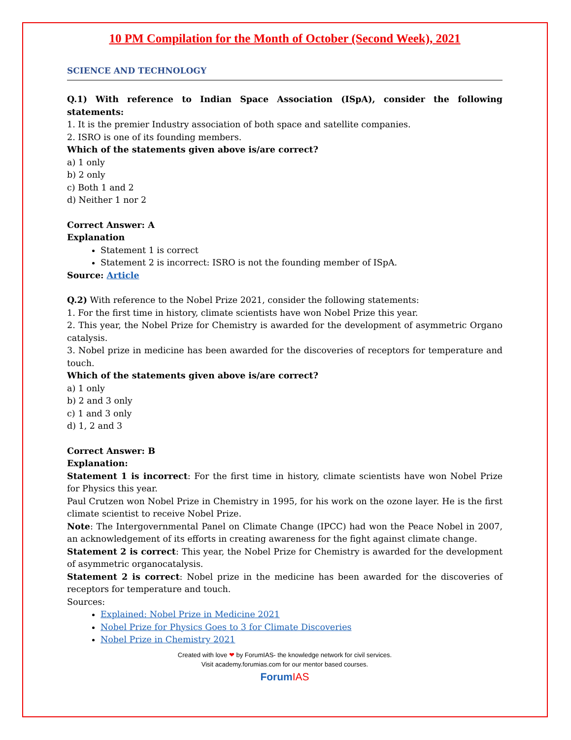10 PM Compilation for the Month of October (Second Week), 2021
SCIENCE AND TECHNOLOGY
Q.1) With reference to Indian Space Association (ISpA), consider the following statements:
1. It is the premier Industry association of both space and satellite companies.
2. ISRO is one of its founding members.
Which of the statements given above is/are correct?
a) 1 only
b) 2 only
c) Both 1 and 2
d) Neither 1 nor 2
Correct Answer: A
Explanation
Statement 1 is correct
Statement 2 is incorrect: ISRO is not the founding member of ISpA.
Source: Article
Q.2) With reference to the Nobel Prize 2021, consider the following statements:
1. For the first time in history, climate scientists have won Nobel Prize this year.
2. This year, the Nobel Prize for Chemistry is awarded for the development of asymmetric Organo catalysis.
3. Nobel prize in medicine has been awarded for the discoveries of receptors for temperature and touch.
Which of the statements given above is/are correct?
a) 1 only
b) 2 and 3 only
c) 1 and 3 only
d) 1, 2 and 3
Correct Answer: B
Explanation:
Statement 1 is incorrect: For the first time in history, climate scientists have won Nobel Prize for Physics this year.
Paul Crutzen won Nobel Prize in Chemistry in 1995, for his work on the ozone layer. He is the first climate scientist to receive Nobel Prize.
Note: The Intergovernmental Panel on Climate Change (IPCC) had won the Peace Nobel in 2007, an acknowledgement of its efforts in creating awareness for the fight against climate change.
Statement 2 is correct: This year, the Nobel Prize for Chemistry is awarded for the development of asymmetric organocatalysis.
Statement 2 is correct: Nobel prize in the medicine has been awarded for the discoveries of receptors for temperature and touch.
Sources:
Explained: Nobel Prize in Medicine 2021
Nobel Prize for Physics Goes to 3 for Climate Discoveries
Nobel Prize in Chemistry 2021
Created with love ❤ by ForumIAS- the knowledge network for civil services.
Visit academy.forumias.com for our mentor based courses.
ForumIAS